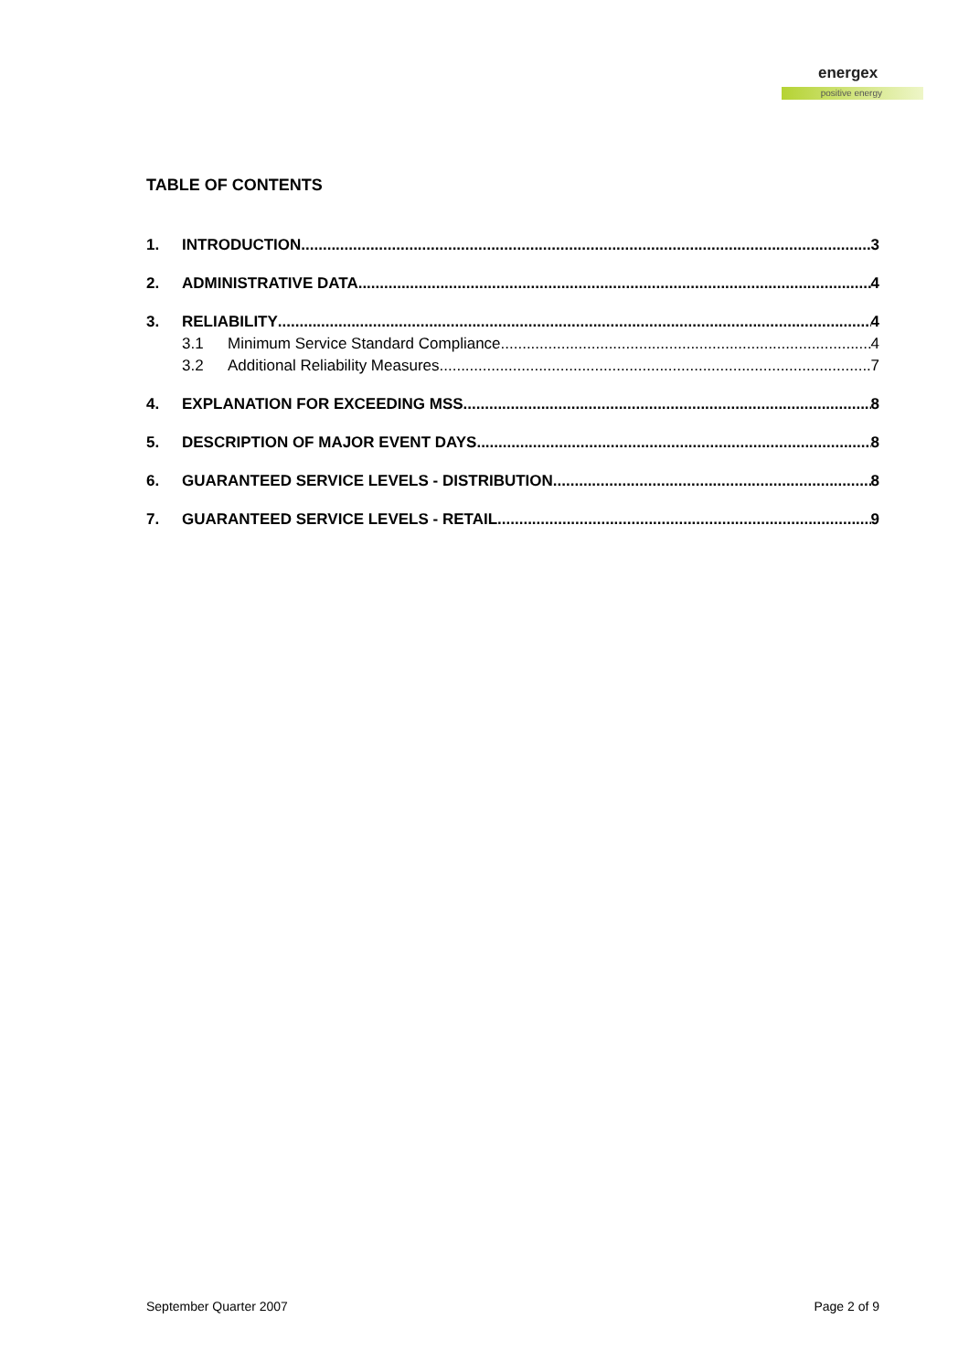energex
positive energy
TABLE OF CONTENTS
1. INTRODUCTION 3
2. ADMINISTRATIVE DATA 4
3. RELIABILITY 4
3.1 Minimum Service Standard Compliance 4
3.2 Additional Reliability Measures 7
4. EXPLANATION FOR EXCEEDING MSS 8
5. DESCRIPTION OF MAJOR EVENT DAYS 8
6. GUARANTEED SERVICE LEVELS - DISTRIBUTION 8
7. GUARANTEED SERVICE LEVELS - RETAIL 9
September Quarter 2007 Page 2 of 9